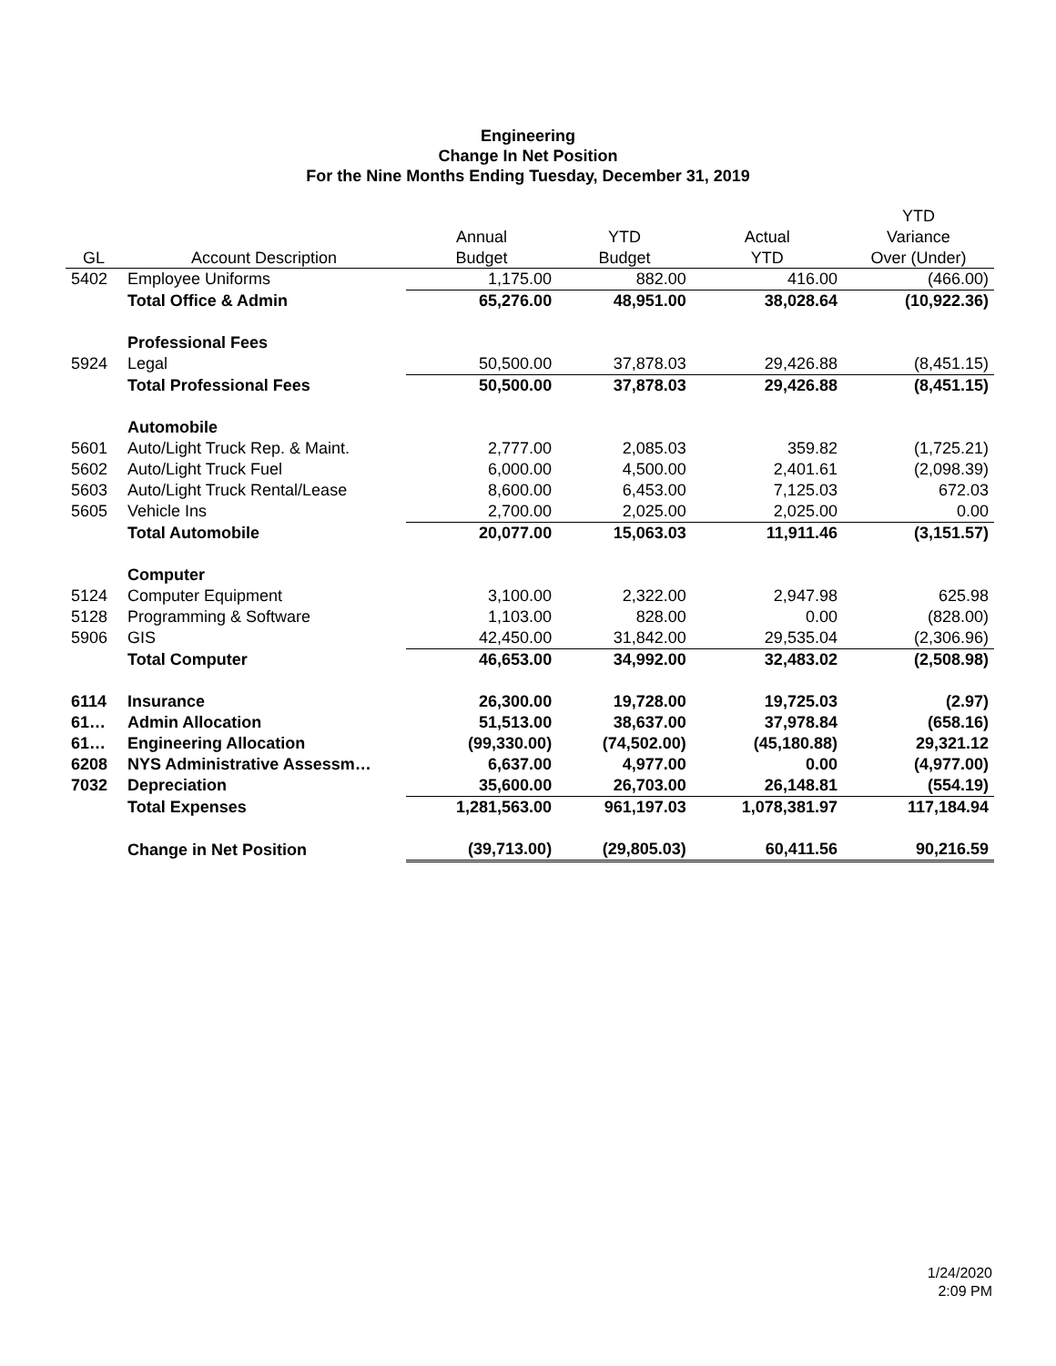Engineering
Change In Net Position
For the Nine Months Ending Tuesday, December 31, 2019
| | | | | | YTD |
| --- | --- | --- | --- | --- | --- |
| | | Annual | YTD | Actual | Variance |
| GL | Account Description | Budget | Budget | YTD | Over (Under) |
| 5402 | Employee Uniforms | 1,175.00 | 882.00 | 416.00 | (466.00) |
| | Total Office & Admin | 65,276.00 | 48,951.00 | 38,028.64 | (10,922.36) |
| | Professional Fees | | | | |
| 5924 | Legal | 50,500.00 | 37,878.03 | 29,426.88 | (8,451.15) |
| | Total Professional Fees | 50,500.00 | 37,878.03 | 29,426.88 | (8,451.15) |
| | Automobile | | | | |
| 5601 | Auto/Light Truck Rep. & Maint. | 2,777.00 | 2,085.03 | 359.82 | (1,725.21) |
| 5602 | Auto/Light Truck Fuel | 6,000.00 | 4,500.00 | 2,401.61 | (2,098.39) |
| 5603 | Auto/Light Truck Rental/Lease | 8,600.00 | 6,453.00 | 7,125.03 | 672.03 |
| 5605 | Vehicle Ins | 2,700.00 | 2,025.00 | 2,025.00 | 0.00 |
| | Total Automobile | 20,077.00 | 15,063.03 | 11,911.46 | (3,151.57) |
| | Computer | | | | |
| 5124 | Computer Equipment | 3,100.00 | 2,322.00 | 2,947.98 | 625.98 |
| 5128 | Programming & Software | 1,103.00 | 828.00 | 0.00 | (828.00) |
| 5906 | GIS | 42,450.00 | 31,842.00 | 29,535.04 | (2,306.96) |
| | Total Computer | 46,653.00 | 34,992.00 | 32,483.02 | (2,508.98) |
| 6114 | Insurance | 26,300.00 | 19,728.00 | 19,725.03 | (2.97) |
| 61… | Admin Allocation | 51,513.00 | 38,637.00 | 37,978.84 | (658.16) |
| 61… | Engineering Allocation | (99,330.00) | (74,502.00) | (45,180.88) | 29,321.12 |
| 6208 | NYS Administrative Assessm… | 6,637.00 | 4,977.00 | 0.00 | (4,977.00) |
| 7032 | Depreciation | 35,600.00 | 26,703.00 | 26,148.81 | (554.19) |
| | Total Expenses | 1,281,563.00 | 961,197.03 | 1,078,381.97 | 117,184.94 |
| | Change in Net Position | (39,713.00) | (29,805.03) | 60,411.56 | 90,216.59 |
1/24/2020
2:09 PM